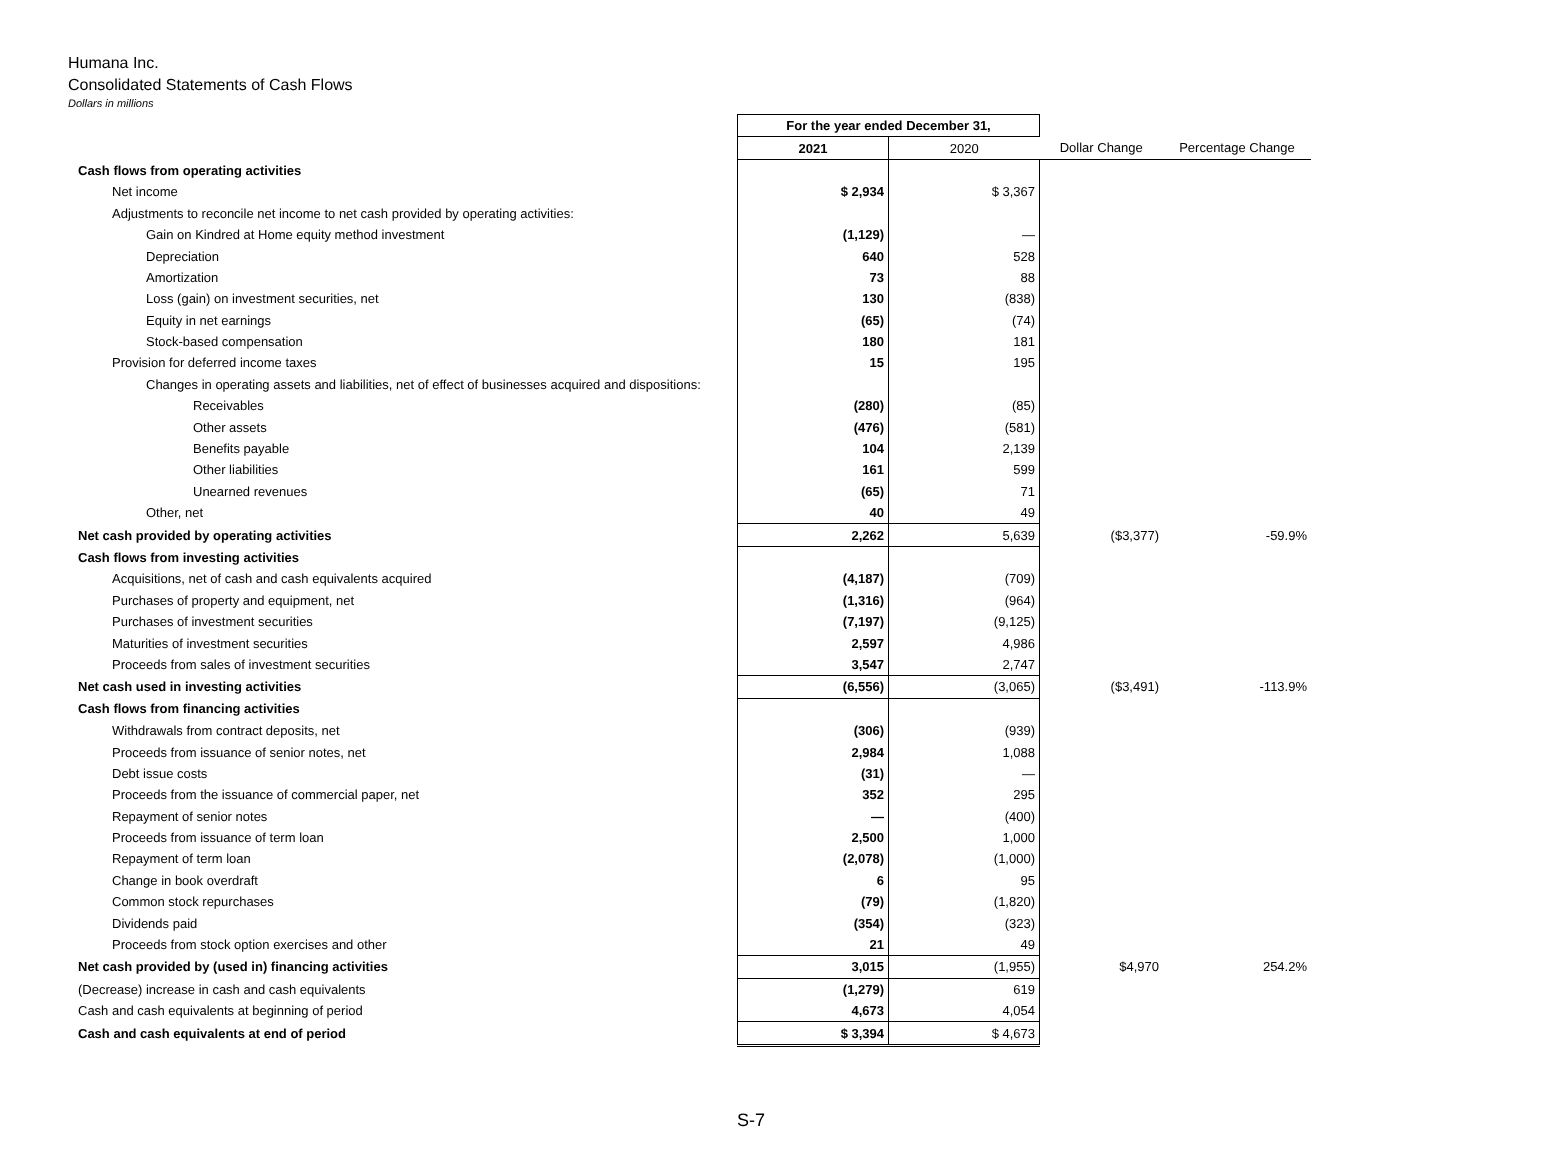Humana Inc.
Consolidated Statements of Cash Flows
Dollars in millions
| | For the year ended December 31, | | | |
| --- | --- | --- | --- | --- |
| | 2021 | 2020 | Dollar Change | Percentage Change |
| Cash flows from operating activities | | | | |
| Net income | $ 2,934 | $ 3,367 | | |
| Adjustments to reconcile net income to net cash provided by operating activities: | | | | |
| Gain on Kindred at Home equity method investment | (1,129) | — | | |
| Depreciation | 640 | 528 | | |
| Amortization | 73 | 88 | | |
| Loss (gain) on investment securities, net | 130 | (838) | | |
| Equity in net earnings | (65) | (74) | | |
| Stock-based compensation | 180 | 181 | | |
| Provision for deferred income taxes | 15 | 195 | | |
| Changes in operating assets and liabilities, net of effect of businesses acquired and dispositions: | | | | |
| Receivables | (280) | (85) | | |
| Other assets | (476) | (581) | | |
| Benefits payable | 104 | 2,139 | | |
| Other liabilities | 161 | 599 | | |
| Unearned revenues | (65) | 71 | | |
| Other, net | 40 | 49 | | |
| Net cash provided by operating activities | 2,262 | 5,639 | ($3,377) | -59.9% |
| Cash flows from investing activities | | | | |
| Acquisitions, net of cash and cash equivalents acquired | (4,187) | (709) | | |
| Purchases of property and equipment, net | (1,316) | (964) | | |
| Purchases of investment securities | (7,197) | (9,125) | | |
| Maturities of investment securities | 2,597 | 4,986 | | |
| Proceeds from sales of investment securities | 3,547 | 2,747 | | |
| Net cash used in investing activities | (6,556) | (3,065) | ($3,491) | -113.9% |
| Cash flows from financing activities | | | | |
| Withdrawals from contract deposits, net | (306) | (939) | | |
| Proceeds from issuance of senior notes, net | 2,984 | 1,088 | | |
| Debt issue costs | (31) | — | | |
| Proceeds from the issuance of commercial paper, net | 352 | 295 | | |
| Repayment of senior notes | — | (400) | | |
| Proceeds from issuance of term loan | 2,500 | 1,000 | | |
| Repayment of term loan | (2,078) | (1,000) | | |
| Change in book overdraft | 6 | 95 | | |
| Common stock repurchases | (79) | (1,820) | | |
| Dividends paid | (354) | (323) | | |
| Proceeds from stock option exercises and other | 21 | 49 | | |
| Net cash provided by (used in) financing activities | 3,015 | (1,955) | $4,970 | 254.2% |
| (Decrease) increase in cash and cash equivalents | (1,279) | 619 | | |
| Cash and cash equivalents at beginning of period | 4,673 | 4,054 | | |
| Cash and cash equivalents at end of period | $ 3,394 | $ 4,673 | | |
S-7